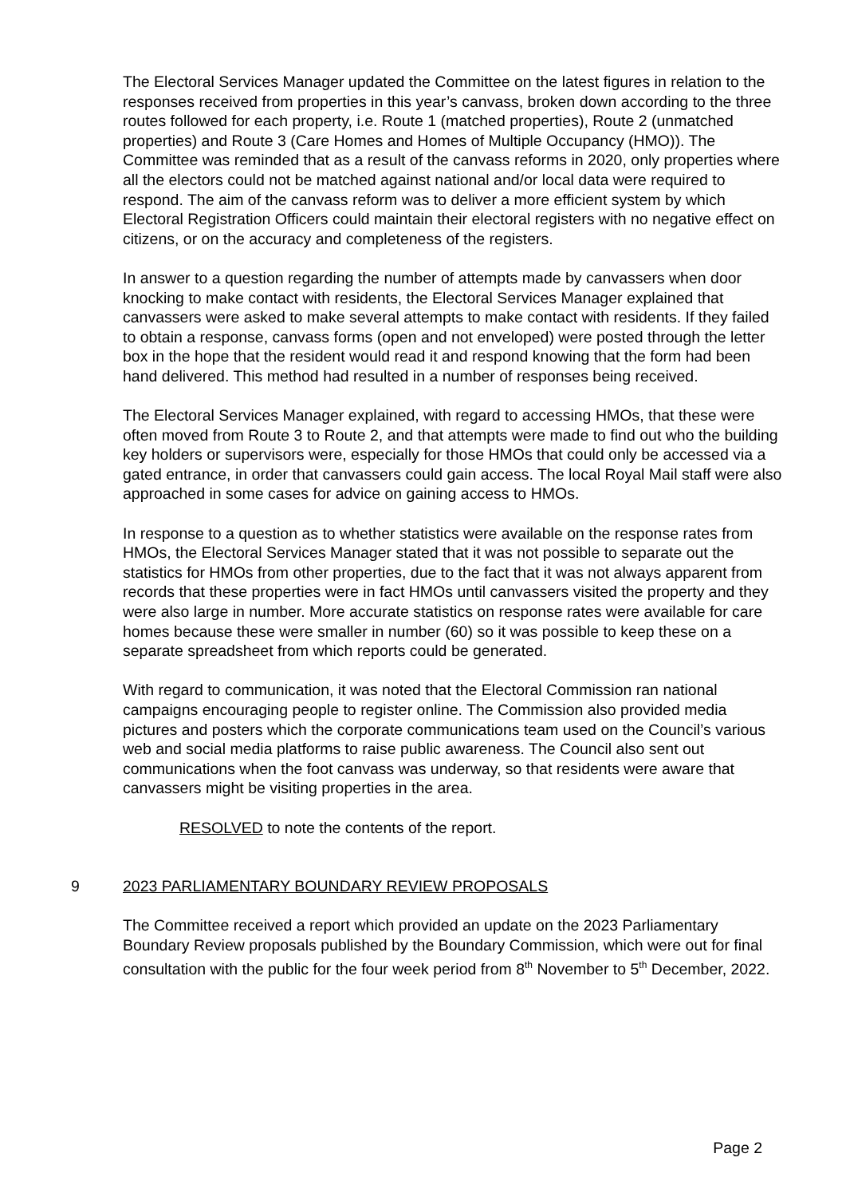The Electoral Services Manager updated the Committee on the latest figures in relation to the responses received from properties in this year’s canvass, broken down according to the three routes followed for each property, i.e. Route 1 (matched properties), Route 2 (unmatched properties) and Route 3 (Care Homes and Homes of Multiple Occupancy (HMO)). The Committee was reminded that as a result of the canvass reforms in 2020, only properties where all the electors could not be matched against national and/or local data were required to respond. The aim of the canvass reform was to deliver a more efficient system by which Electoral Registration Officers could maintain their electoral registers with no negative effect on citizens, or on the accuracy and completeness of the registers.
In answer to a question regarding the number of attempts made by canvassers when door knocking to make contact with residents, the Electoral Services Manager explained that canvassers were asked to make several attempts to make contact with residents. If they failed to obtain a response, canvass forms (open and not enveloped) were posted through the letter box in the hope that the resident would read it and respond knowing that the form had been hand delivered. This method had resulted in a number of responses being received.
The Electoral Services Manager explained, with regard to accessing HMOs, that these were often moved from Route 3 to Route 2, and that attempts were made to find out who the building key holders or supervisors were, especially for those HMOs that could only be accessed via a gated entrance, in order that canvassers could gain access. The local Royal Mail staff were also approached in some cases for advice on gaining access to HMOs.
In response to a question as to whether statistics were available on the response rates from HMOs, the Electoral Services Manager stated that it was not possible to separate out the statistics for HMOs from other properties, due to the fact that it was not always apparent from records that these properties were in fact HMOs until canvassers visited the property and they were also large in number. More accurate statistics on response rates were available for care homes because these were smaller in number (60) so it was possible to keep these on a separate spreadsheet from which reports could be generated.
With regard to communication, it was noted that the Electoral Commission ran national campaigns encouraging people to register online. The Commission also provided media pictures and posters which the corporate communications team used on the Council’s various web and social media platforms to raise public awareness. The Council also sent out communications when the foot canvass was underway, so that residents were aware that canvassers might be visiting properties in the area.
RESOLVED to note the contents of the report.
9 2023 PARLIAMENTARY BOUNDARY REVIEW PROPOSALS
The Committee received a report which provided an update on the 2023 Parliamentary Boundary Review proposals published by the Boundary Commission, which were out for final consultation with the public for the four week period from 8<sup>th</sup> November to 5<sup>th</sup> December, 2022.
Page 2